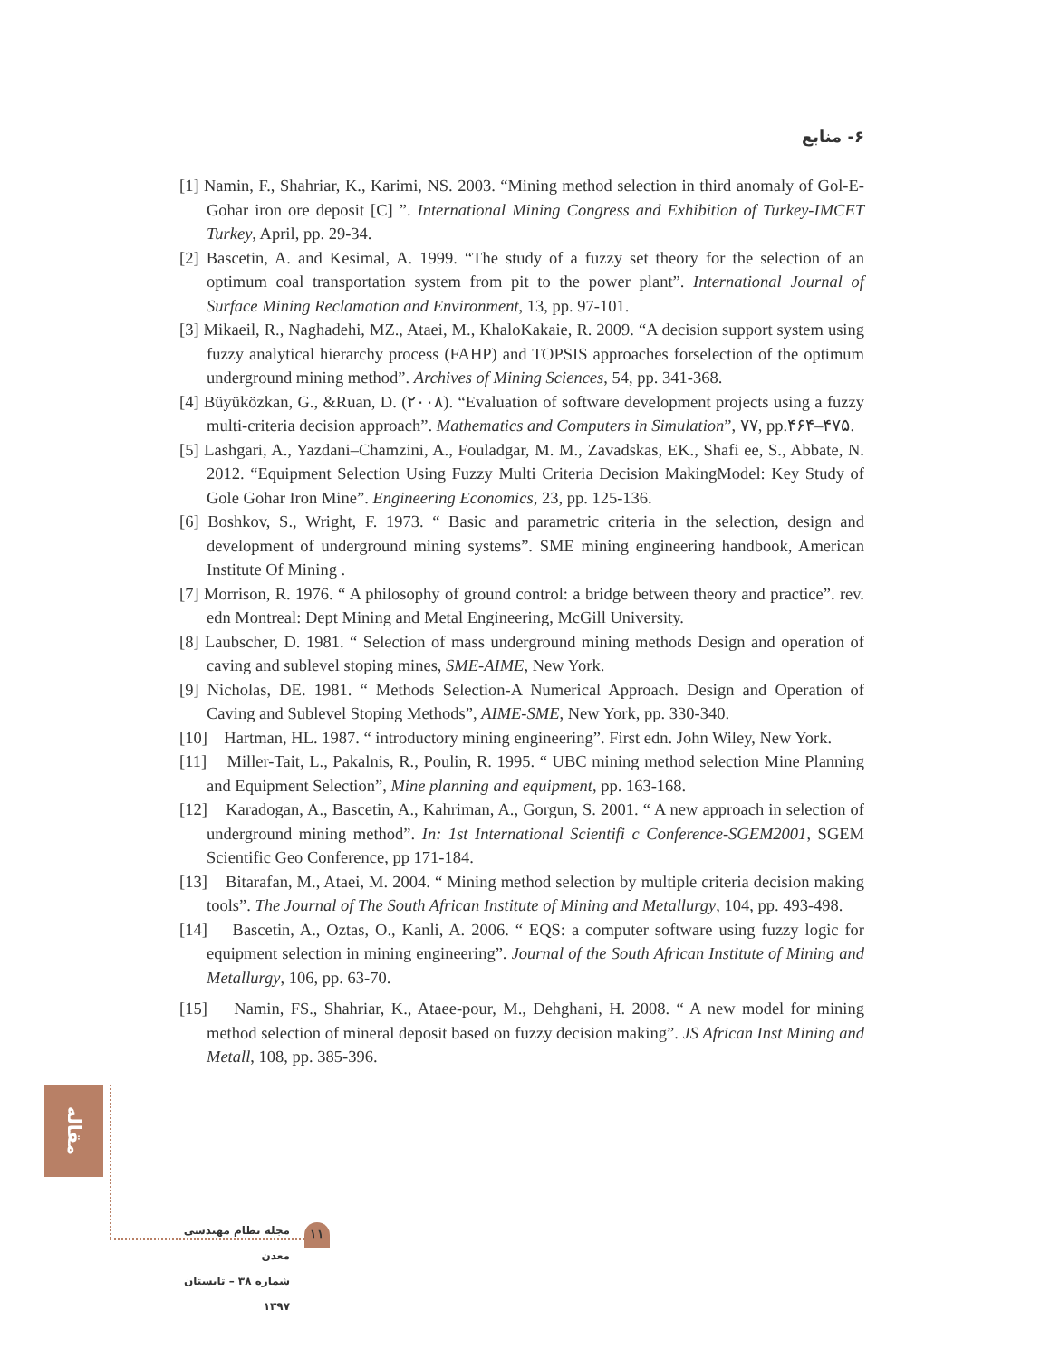۶- منابع
[1] Namin, F., Shahriar, K., Karimi, NS. 2003. “Mining method selection in third anomaly of Gol-E-Gohar iron ore deposit [C] ”. International Mining Congress and Exhibition of Turkey-IMCET Turkey, April, pp. 29-34.
[2] Bascetin, A. and Kesimal, A. 1999. “The study of a fuzzy set theory for the selection of an optimum coal transportation system from pit to the power plant”. International Journal of Surface Mining Reclamation and Environment, 13, pp. 97-101.
[3] Mikaeil, R., Naghadehi, MZ., Ataei, M., KhaloKakaie, R. 2009. “A decision support system using fuzzy analytical hierarchy process (FAHP) and TOPSIS approaches forselection of the optimum underground mining method”. Archives of Mining Sciences, 54, pp. 341-368.
[4] Büyüközkan, G., &Ruan, D. (۲۰۰۸). “Evaluation of software development projects using a fuzzy multi-criteria decision approach”. Mathematics and Computers in Simulation”, ۷۷, pp.۴۶۴–۴۷۵.
[5] Lashgari, A., Yazdani–Chamzini, A., Fouladgar, M. M., Zavadskas, EK., Shafi ee, S., Abbate, N. 2012. “Equipment Selection Using Fuzzy Multi Criteria Decision MakingModel: Key Study of Gole Gohar Iron Mine”. Engineering Economics, 23, pp. 125-136.
[6] Boshkov, S., Wright, F. 1973. “ Basic and parametric criteria in the selection, design and development of underground mining systems”. SME mining engineering handbook, American Institute Of Mining .
[7] Morrison, R. 1976. “ A philosophy of ground control: a bridge between theory and practice”. rev. edn Montreal: Dept Mining and Metal Engineering, McGill University.
[8] Laubscher, D. 1981. “ Selection of mass underground mining methods Design and operation of caving and sublevel stoping mines, SME-AIME, New York.
[9] Nicholas, DE. 1981. “ Methods Selection-A Numerical Approach. Design and Operation of Caving and Sublevel Stoping Methods”, AIME-SME, New York, pp. 330-340.
[10] Hartman, HL. 1987. “ introductory mining engineering”. First edn. John Wiley, New York.
[11] Miller-Tait, L., Pakalnis, R., Poulin, R. 1995. “ UBC mining method selection Mine Planning and Equipment Selection”, Mine planning and equipment, pp. 163-168.
[12] Karadogan, A., Bascetin, A., Kahriman, A., Gorgun, S. 2001. “ A new approach in selection of underground mining method”. In: 1st International Scientifi c Conference-SGEM2001, SGEM Scientific Geo Conference, pp 171-184.
[13] Bitarafan, M., Ataei, M. 2004. “ Mining method selection by multiple criteria decision making tools”. The Journal of The South African Institute of Mining and Metallurgy, 104, pp. 493-498.
[14] Bascetin, A., Oztas, O., Kanli, A. 2006. “ EQS: a computer software using fuzzy logic for equipment selection in mining engineering”. Journal of the South African Institute of Mining and Metallurgy, 106, pp. 63-70.
[15] Namin, FS., Shahriar, K., Ataee-pour, M., Dehghani, H. 2008. “ A new model for mining method selection of mineral deposit based on fuzzy decision making”. JS African Inst Mining and Metall, 108, pp. 385-396.
مقاله
مجله نظام مهندسی معدن
شماره ۳۸ – تابستان ۱۳۹۷
۱۱